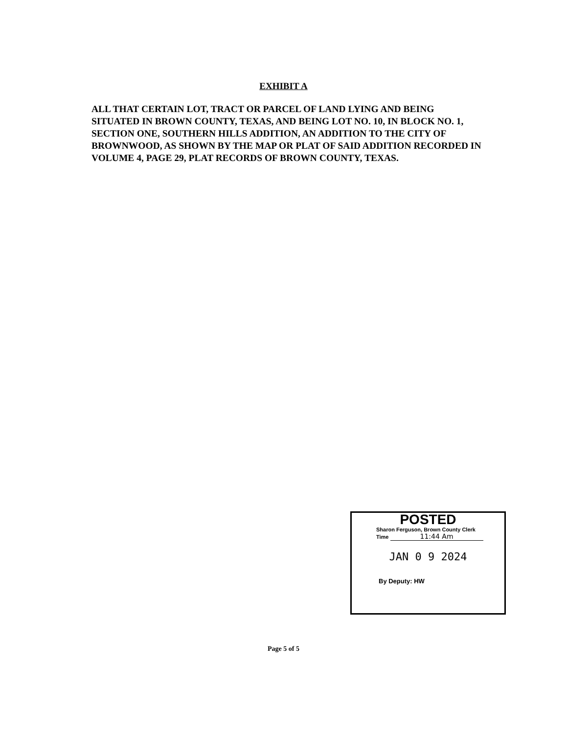EXHIBIT A
ALL THAT CERTAIN LOT, TRACT OR PARCEL OF LAND LYING AND BEING SITUATED IN BROWN COUNTY, TEXAS, AND BEING LOT NO. 10, IN BLOCK NO. 1, SECTION ONE, SOUTHERN HILLS ADDITION, AN ADDITION TO THE CITY OF BROWNWOOD, AS SHOWN BY THE MAP OR PLAT OF SAID ADDITION RECORDED IN VOLUME 4, PAGE 29, PLAT RECORDS OF BROWN COUNTY, TEXAS.
POSTED
Sharon Ferguson, Brown County Clerk
Time 11:44 Am
JAN 0 9 2024
By Deputy: HW
Page 5 of 5